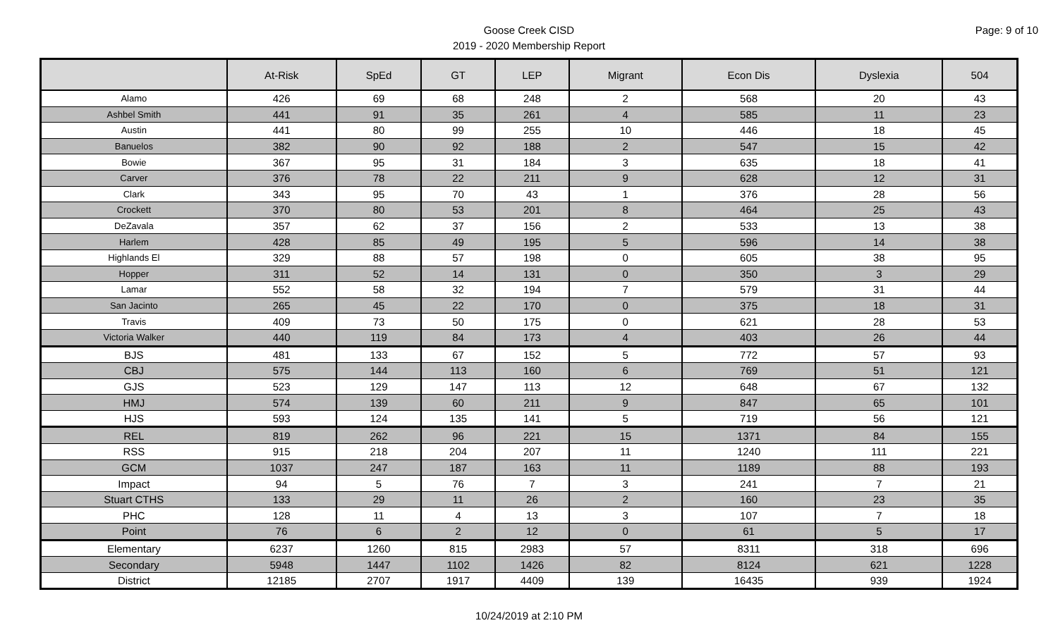Goose Creek CISD
2019 - 2020 Membership Report
Page: 9 of 10
| | At-Risk | SpEd | GT | LEP | Migrant | Econ Dis | Dyslexia | 504 |
| --- | --- | --- | --- | --- | --- | --- | --- | --- |
| Alamo | 426 | 69 | 68 | 248 | 2 | 568 | 20 | 43 |
| Ashbel Smith | 441 | 91 | 35 | 261 | 4 | 585 | 11 | 23 |
| Austin | 441 | 80 | 99 | 255 | 10 | 446 | 18 | 45 |
| Banuelos | 382 | 90 | 92 | 188 | 2 | 547 | 15 | 42 |
| Bowie | 367 | 95 | 31 | 184 | 3 | 635 | 18 | 41 |
| Carver | 376 | 78 | 22 | 211 | 9 | 628 | 12 | 31 |
| Clark | 343 | 95 | 70 | 43 | 1 | 376 | 28 | 56 |
| Crockett | 370 | 80 | 53 | 201 | 8 | 464 | 25 | 43 |
| DeZavala | 357 | 62 | 37 | 156 | 2 | 533 | 13 | 38 |
| Harlem | 428 | 85 | 49 | 195 | 5 | 596 | 14 | 38 |
| Highlands El | 329 | 88 | 57 | 198 | 0 | 605 | 38 | 95 |
| Hopper | 311 | 52 | 14 | 131 | 0 | 350 | 3 | 29 |
| Lamar | 552 | 58 | 32 | 194 | 7 | 579 | 31 | 44 |
| San Jacinto | 265 | 45 | 22 | 170 | 0 | 375 | 18 | 31 |
| Travis | 409 | 73 | 50 | 175 | 0 | 621 | 28 | 53 |
| Victoria Walker | 440 | 119 | 84 | 173 | 4 | 403 | 26 | 44 |
| BJS | 481 | 133 | 67 | 152 | 5 | 772 | 57 | 93 |
| CBJ | 575 | 144 | 113 | 160 | 6 | 769 | 51 | 121 |
| GJS | 523 | 129 | 147 | 113 | 12 | 648 | 67 | 132 |
| HMJ | 574 | 139 | 60 | 211 | 9 | 847 | 65 | 101 |
| HJS | 593 | 124 | 135 | 141 | 5 | 719 | 56 | 121 |
| REL | 819 | 262 | 96 | 221 | 15 | 1371 | 84 | 155 |
| RSS | 915 | 218 | 204 | 207 | 11 | 1240 | 111 | 221 |
| GCM | 1037 | 247 | 187 | 163 | 11 | 1189 | 88 | 193 |
| Impact | 94 | 5 | 76 | 7 | 3 | 241 | 7 | 21 |
| Stuart CTHS | 133 | 29 | 11 | 26 | 2 | 160 | 23 | 35 |
| PHC | 128 | 11 | 4 | 13 | 3 | 107 | 7 | 18 |
| Point | 76 | 6 | 2 | 12 | 0 | 61 | 5 | 17 |
| Elementary | 6237 | 1260 | 815 | 2983 | 57 | 8311 | 318 | 696 |
| Secondary | 5948 | 1447 | 1102 | 1426 | 82 | 8124 | 621 | 1228 |
| District | 12185 | 2707 | 1917 | 4409 | 139 | 16435 | 939 | 1924 |
10/24/2019 at 2:10 PM